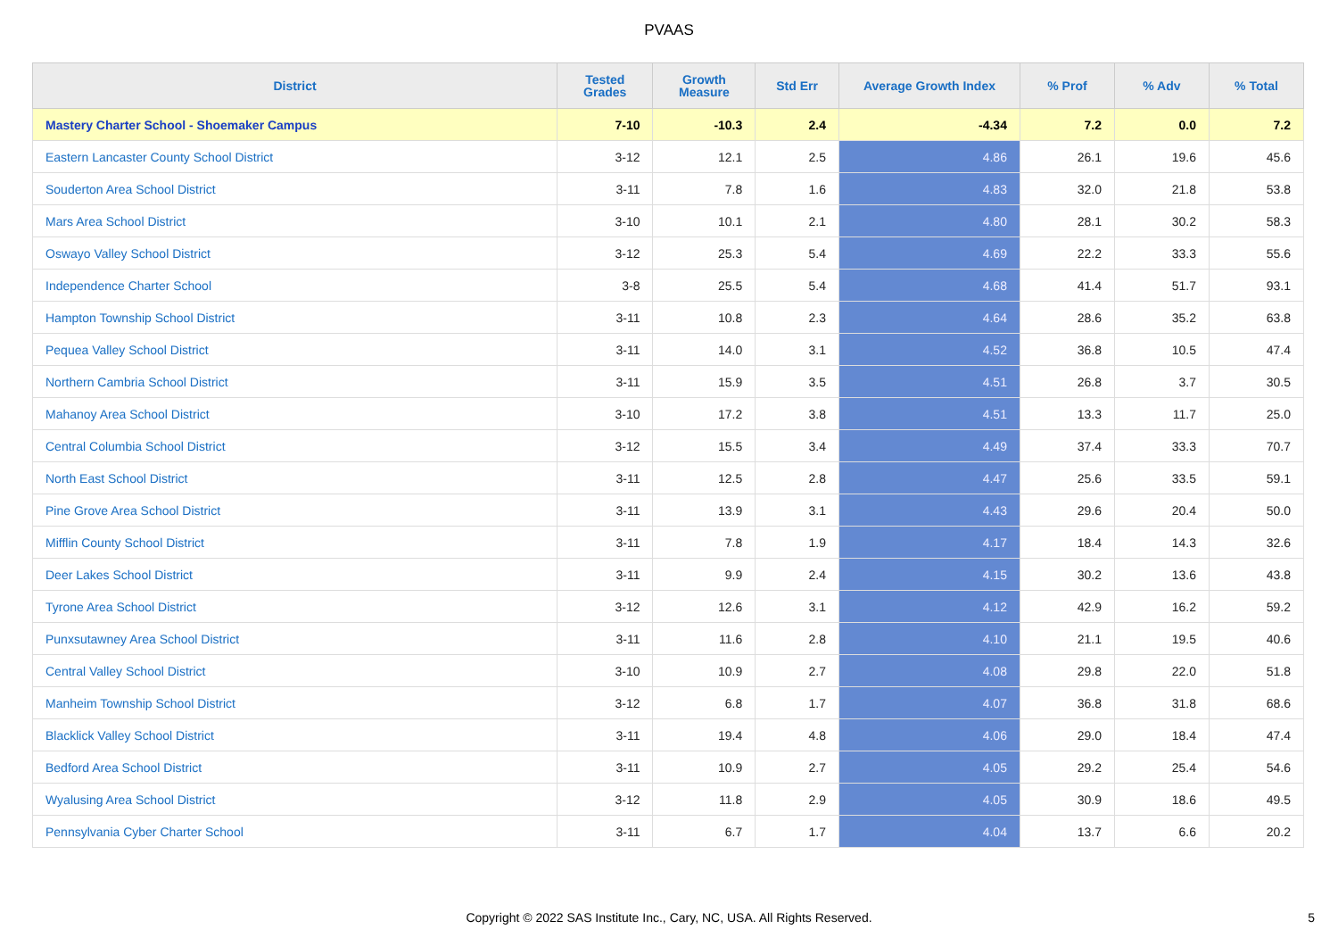PVAAS
| District | Tested Grades | Growth Measure | Std Err | Average Growth Index | % Prof | % Adv | % Total |
| --- | --- | --- | --- | --- | --- | --- | --- |
| Mastery Charter School - Shoemaker Campus | 7-10 | -10.3 | 2.4 | -4.34 | 7.2 | 0.0 | 7.2 |
| Eastern Lancaster County School District | 3-12 | 12.1 | 2.5 | 4.86 | 26.1 | 19.6 | 45.6 |
| Souderton Area School District | 3-11 | 7.8 | 1.6 | 4.83 | 32.0 | 21.8 | 53.8 |
| Mars Area School District | 3-10 | 10.1 | 2.1 | 4.80 | 28.1 | 30.2 | 58.3 |
| Oswayo Valley School District | 3-12 | 25.3 | 5.4 | 4.69 | 22.2 | 33.3 | 55.6 |
| Independence Charter School | 3-8 | 25.5 | 5.4 | 4.68 | 41.4 | 51.7 | 93.1 |
| Hampton Township School District | 3-11 | 10.8 | 2.3 | 4.64 | 28.6 | 35.2 | 63.8 |
| Pequea Valley School District | 3-11 | 14.0 | 3.1 | 4.52 | 36.8 | 10.5 | 47.4 |
| Northern Cambria School District | 3-11 | 15.9 | 3.5 | 4.51 | 26.8 | 3.7 | 30.5 |
| Mahanoy Area School District | 3-10 | 17.2 | 3.8 | 4.51 | 13.3 | 11.7 | 25.0 |
| Central Columbia School District | 3-12 | 15.5 | 3.4 | 4.49 | 37.4 | 33.3 | 70.7 |
| North East School District | 3-11 | 12.5 | 2.8 | 4.47 | 25.6 | 33.5 | 59.1 |
| Pine Grove Area School District | 3-11 | 13.9 | 3.1 | 4.43 | 29.6 | 20.4 | 50.0 |
| Mifflin County School District | 3-11 | 7.8 | 1.9 | 4.17 | 18.4 | 14.3 | 32.6 |
| Deer Lakes School District | 3-11 | 9.9 | 2.4 | 4.15 | 30.2 | 13.6 | 43.8 |
| Tyrone Area School District | 3-12 | 12.6 | 3.1 | 4.12 | 42.9 | 16.2 | 59.2 |
| Punxsutawney Area School District | 3-11 | 11.6 | 2.8 | 4.10 | 21.1 | 19.5 | 40.6 |
| Central Valley School District | 3-10 | 10.9 | 2.7 | 4.08 | 29.8 | 22.0 | 51.8 |
| Manheim Township School District | 3-12 | 6.8 | 1.7 | 4.07 | 36.8 | 31.8 | 68.6 |
| Blacklick Valley School District | 3-11 | 19.4 | 4.8 | 4.06 | 29.0 | 18.4 | 47.4 |
| Bedford Area School District | 3-11 | 10.9 | 2.7 | 4.05 | 29.2 | 25.4 | 54.6 |
| Wyalusing Area School District | 3-12 | 11.8 | 2.9 | 4.05 | 30.9 | 18.6 | 49.5 |
| Pennsylvania Cyber Charter School | 3-11 | 6.7 | 1.7 | 4.04 | 13.7 | 6.6 | 20.2 |
Copyright © 2022 SAS Institute Inc., Cary, NC, USA. All Rights Reserved. 5